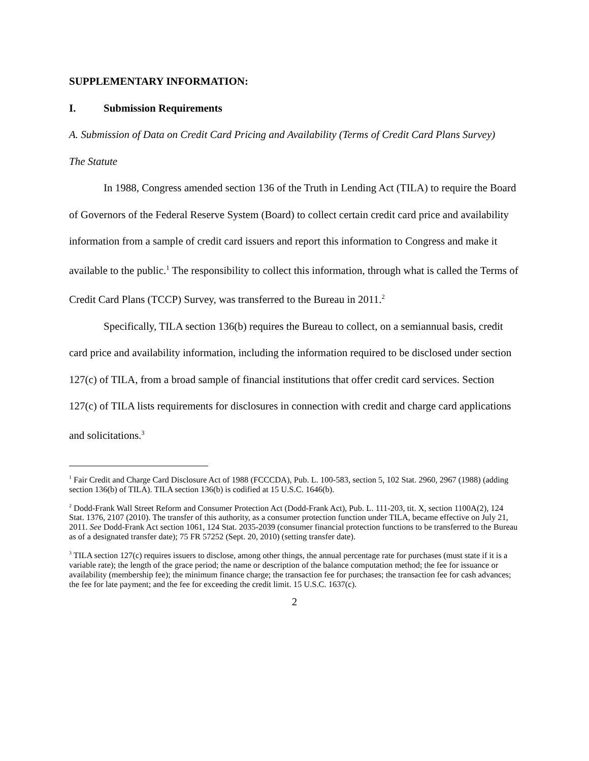SUPPLEMENTARY INFORMATION:
I. Submission Requirements
A. Submission of Data on Credit Card Pricing and Availability (Terms of Credit Card Plans Survey)
The Statute
In 1988, Congress amended section 136 of the Truth in Lending Act (TILA) to require the Board of Governors of the Federal Reserve System (Board) to collect certain credit card price and availability information from a sample of credit card issuers and report this information to Congress and make it available to the public.<sup>1</sup> The responsibility to collect this information, through what is called the Terms of Credit Card Plans (TCCP) Survey, was transferred to the Bureau in 2011.<sup>2</sup>
Specifically, TILA section 136(b) requires the Bureau to collect, on a semiannual basis, credit card price and availability information, including the information required to be disclosed under section 127(c) of TILA, from a broad sample of financial institutions that offer credit card services. Section 127(c) of TILA lists requirements for disclosures in connection with credit and charge card applications and solicitations.<sup>3</sup>
<sup>1</sup> Fair Credit and Charge Card Disclosure Act of 1988 (FCCCDA), Pub. L. 100-583, section 5, 102 Stat. 2960, 2967 (1988) (adding section 136(b) of TILA). TILA section 136(b) is codified at 15 U.S.C. 1646(b).
<sup>2</sup> Dodd-Frank Wall Street Reform and Consumer Protection Act (Dodd-Frank Act), Pub. L. 111-203, tit. X, section 1100A(2), 124 Stat. 1376, 2107 (2010). The transfer of this authority, as a consumer protection function under TILA, became effective on July 21, 2011. See Dodd-Frank Act section 1061, 124 Stat. 2035-2039 (consumer financial protection functions to be transferred to the Bureau as of a designated transfer date); 75 FR 57252 (Sept. 20, 2010) (setting transfer date).
<sup>3</sup> TILA section 127(c) requires issuers to disclose, among other things, the annual percentage rate for purchases (must state if it is a variable rate); the length of the grace period; the name or description of the balance computation method; the fee for issuance or availability (membership fee); the minimum finance charge; the transaction fee for purchases; the transaction fee for cash advances; the fee for late payment; and the fee for exceeding the credit limit. 15 U.S.C. 1637(c).
2